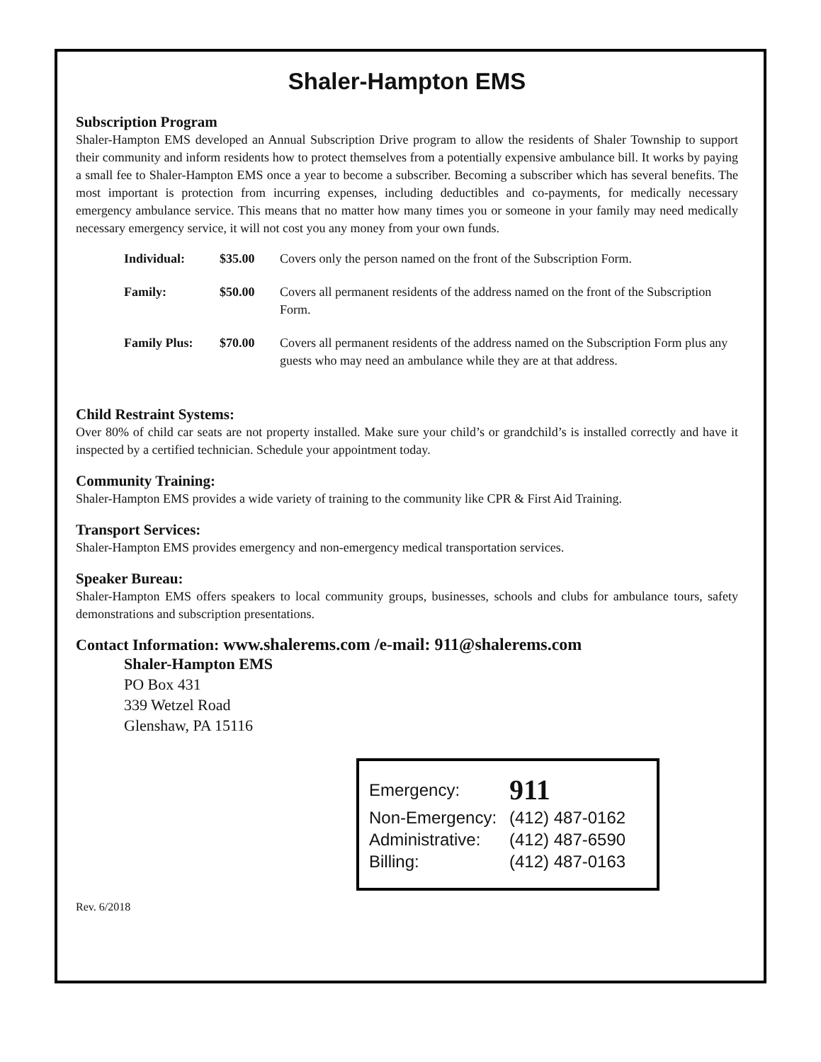Shaler-Hampton EMS
Subscription Program
Shaler-Hampton EMS developed an Annual Subscription Drive program to allow the residents of Shaler Township to support their community and inform residents how to protect themselves from a potentially expensive ambulance bill. It works by paying a small fee to Shaler-Hampton EMS once a year to become a subscriber. Becoming a subscriber which has several benefits. The most important is protection from incurring expenses, including deductibles and co-payments, for medically necessary emergency ambulance service. This means that no matter how many times you or someone in your family may need medically necessary emergency service, it will not cost you any money from your own funds.
| Individual: | $35.00 | Covers only the person named on the front of the Subscription Form. |
| Family: | $50.00 | Covers all permanent residents of the address named on the front of the Subscription Form. |
| Family Plus: | $70.00 | Covers all permanent residents of the address named on the Subscription Form plus any guests who may need an ambulance while they are at that address. |
Child Restraint Systems:
Over 80% of child car seats are not property installed. Make sure your child’s or grandchild’s is installed correctly and have it inspected by a certified technician. Schedule your appointment today.
Community Training:
Shaler-Hampton EMS provides a wide variety of training to the community like CPR & First Aid Training.
Transport Services:
Shaler-Hampton EMS provides emergency and non-emergency medical transportation services.
Speaker Bureau:
Shaler-Hampton EMS offers speakers to local community groups, businesses, schools and clubs for ambulance tours, safety demonstrations and subscription presentations.
Contact Information: www.shalerems.com /e-mail: 911@shalerems.com
Shaler-Hampton EMS
PO Box 431
339 Wetzel Road
Glenshaw, PA 15116
Emergency: 911
Non-Emergency: (412) 487-0162
Administrative: (412) 487-6590
Billing: (412) 487-0163
Rev. 6/2018